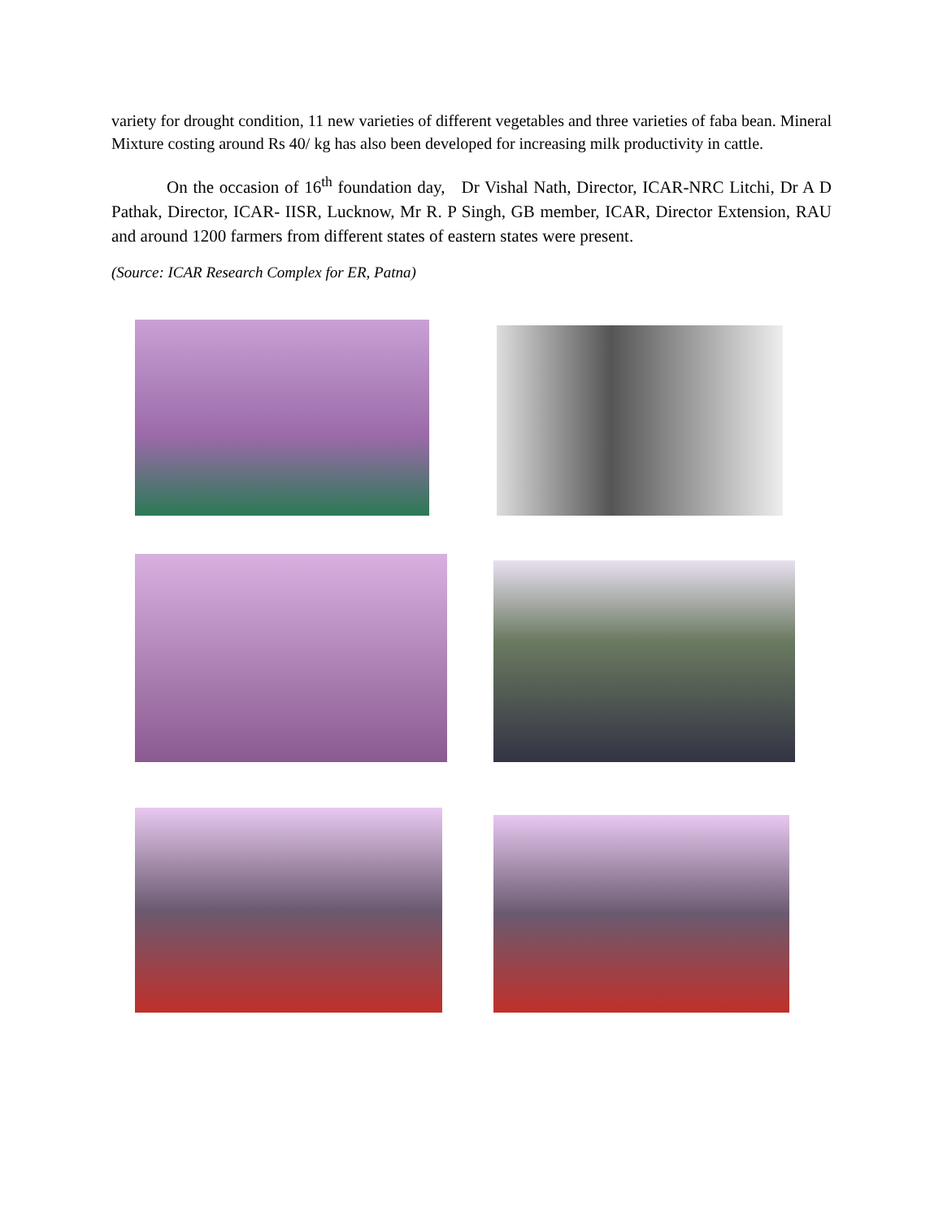variety for drought condition, 11 new varieties of different vegetables and three varieties of faba bean. Mineral Mixture costing around Rs 40/ kg has also been developed for increasing milk productivity in cattle.
On the occasion of 16<sup>th</sup> foundation day, Dr Vishal Nath, Director, ICAR-NRC Litchi, Dr A D Pathak, Director, ICAR- IISR, Lucknow, Mr R. P Singh, GB member, ICAR, Director Extension, RAU and around 1200 farmers from different states of eastern states were present.
(Source: ICAR Research Complex for ER, Patna)